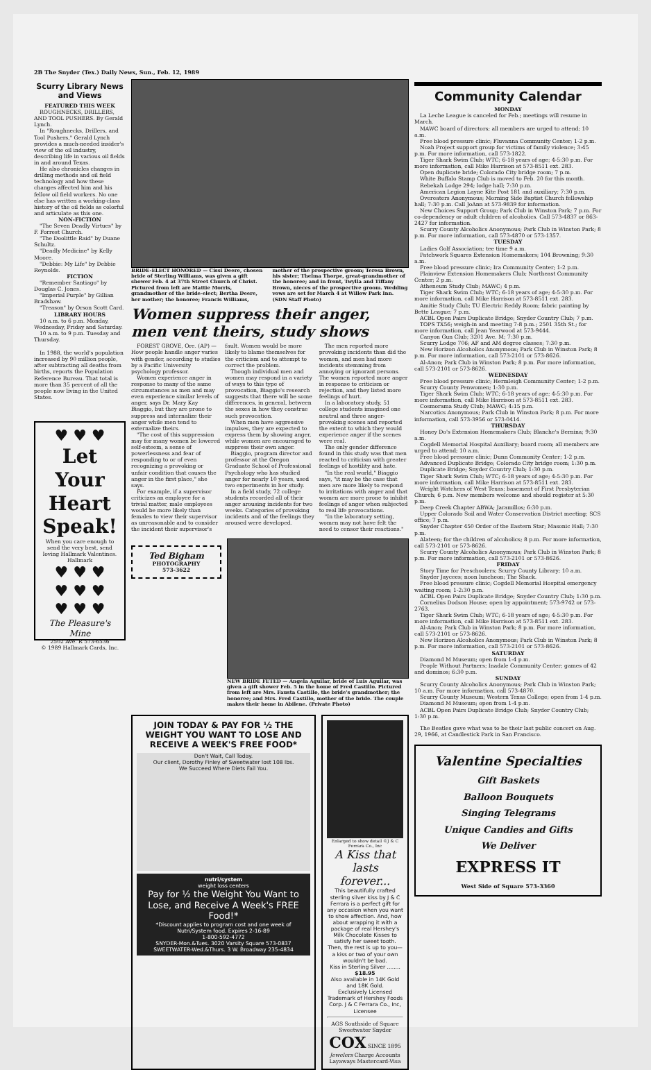2B The Snyder (Tex.) Daily News, Sun., Feb. 12, 1989
Scurry Library News and Views
FEATURED THIS WEEK
ROUGHNECKS, DRILLERS, AND TOOL PUSHERS. By Gerald Lynch.
In "Roughnecks, Drillers, and Tool Pushers," Gerald Lynch provides a much-needed insider's view of the oil industry, describing life in various oil fields in and around Texas.
He also chronicles changes in drilling methods and oil field technology and how these changes affected him and his fellow oil field workers. No one else has written a working-class history of the oil fields as colorful and articulate as this one.
NON-FICTION
"The Seven Deadly Virtues" by F. Forrest Church.
"The Doolittle Raid" by Duane Schultz.
"Deadly Medicine" by Kelly Moore.
"Debbie: My Life" by Debbie Reynolds.
FICTION
"Remember Santiago" by Douglas C. Jones.
"Imperial Purple" by Gillian Bradshaw.
"Treason" by Orson Scott Card.
LIBRARY HOURS
10 a.m. to 6 p.m. Monday, Wednesday, Friday and Saturday.
10 a.m. to 9 p.m. Tuesday and Thursday.
In 1988, the world's population increased by 90 million people, after subtracting all deaths from births, reports the Population Reference Bureau. That total is more than 35 percent of all the people now living in the United States.
♥ ♥ ♥
Let Your Heart Speak!
When you care enough to send the very best, send loving Hallmark Valentines.
Hallmark
♥ ♥ ♥
♥ ♥ ♥
♥ ♥ ♥
The Pleasure's Mine
2502 Ave. R 573-6536
© 1989 Hallmark Cards, Inc.
BRIDE-ELECT HONORED — Cissi Deere, chosen bride of Sterling Williams, was given a gift shower Feb. 4 at 37th Street Church of Christ. Pictured from left are Mattie Morris, grandmother of the bride-elect; Bertha Deere, her mother; the honoree; Francis Williams, mother of the prospective groom; Teresa Brown, his sister; Thelma Thorpe, great-grandmother of the honoree; and in front, Twylla and Tiffany Brown, nieces of the prospective groom. Wedding vows are set for March 4 at Willow Park Inn. (SDN Staff Photo)
Women suppress their anger, men vent theirs, study shows
FOREST GROVE, Ore. (AP) — How people handle anger varies with gender, according to studies by a Pacific University psychology professor.
Women experience anger in response to many of the same circumstances as men and may even experience similar levels of anger, says Dr. Mary Kay Biaggio, but they are prone to suppress and internalize their anger while men tend to externalize theirs.
"The cost of this suppression may for many women be lowered self-esteem, a sense of powerlessness and fear of responding to or of even recognizing a provoking or unfair condition that causes the anger in the first place," she says.
For example, if a supervisor criticizes an employee for a trivial matter, male employees would be more likely than females to view their supervisor as unreasonable and to consider the incident their supervisor's fault. Women would be more likely to blame themselves for the criticism and to attempt to correct the problem.
Though individual men and women may respond in a variety of ways to this type of provocation, Biaggio's research suggests that there will be some differences, in general, between the sexes in how they construe such provocation.
When men have aggressive impulses, they are expected to express them by showing anger, while women are encouraged to suppress their own anger.
Biaggio, program director and professor at the Oregon Graduate School of Professional Psychology who has studied anger for nearly 10 years, used two experiments in her study.
In a field study, 72 college students recorded all of their anger arousing incidents for two weeks. Categories of provoking incidents and of the feelings they aroused were developed.
The men reported more provoking incidents than did the women, and men had more incidents stemming from annoying or ignorant persons. The women reported more anger in response to criticism or rejection, and they listed more feelings of hurt.
In a laboratory study, 51 college students imagined one neutral and three anger-provoking scenes and reported the extent to which they would experience anger if the scenes were real.
The only gender difference found in this study was that men reacted to criticism with greater feelings of hostility and hate.
"In the real world," Biaggio says, "it may be the case that men are more likely to respond to irritations with anger and that women are more prone to inhibit feelings of anger when subjected to real life provocations.
"In the laboratory setting, women may not have felt the need to censor their reactions."
Ted Bigham
PHOTOGRAPHY
573-3622
NEW BRIDE FETED — Angela Aguilar, bride of Luis Aguilar, was given a gift shower Feb. 5 in the home of Fred Castillo. Pictured from left are Mrs. Fausta Castillo, the bride's grandmother; the honoree; and Mrs. Fred Castillo, mother of the bride. The couple makes their home in Abilene. (Private Photo)
JOIN TODAY & PAY FOR ½ THE WEIGHT YOU WANT TO LOSE AND RECEIVE A WEEK'S FREE FOOD*
Don't Wait, Call Today.
Our client, Dorothy Finley of Sweetwater lost 108 lbs.
We Succeed Where Diets Fail You.
nutri/system
weight loss centers
Pay for ½ the Weight You Want to Lose, and Receive A Week's FREE Food!*
*Discount applies to program cost and one week of Nutri/System food. Expires 2-16-89
1-800-592-4772
SNYDER-Mon.&Tues. 3020 Varsity Square 573-0837 SWEETWATER-Wed.&Thurs. 3 W. Broadway 235-4834
Enlarged to show detail ©J & C Ferrara Co., Inc
A Kiss that lasts forever...
This beautifully crafted sterling silver kiss by J & C Ferrara is a perfect gift for any occasion when you want to show affection. And, how about wrapping it with a package of real Hershey's Milk Chocolate Kisses to satisfy her sweet tooth. Then, the rest is up to you—a kiss or two of your own wouldn't be bad.
Kiss in Sterling Silver ........ $18.95
Also available in 14K Gold and 18K Gold.
Exclusively Licensed Trademark of Hershey Foods Corp. J & C Ferrara Co., Inc, Licensee
AGS Southside of Square Sweetwater Snyder COX SINCE 1895 Jewelers Charge Accounts Layaways Mastercard-Visa
Community Calendar
MONDAY
La Leche League is canceled for Feb.; meetings will resume in March.
MAWC board of directors; all members are urged to attend; 10 a.m.
Free blood pressure clinic; Fluvanna Community Center; 1-2 p.m.
Noah Project support group for victims of family violence; 3:45 p.m. For more information, call 573-1822.
Tiger Shark Swim Club; WTC; 6-18 years of age; 4-5:30 p.m. For more information, call Mike Harrison at 573-8511 ext. 283.
Open duplicate bride; Colorado City bridge room; 7 p.m.
White Buffalo Stamp Club is moved to Feb. 20 for this month.
Rebekah Lodge 294; lodge hall; 7:30 p.m.
American Legion Layne Kite Post 181 and auxiliary; 7:30 p.m.
Overeaters Anonymous; Morning Side Baptist Church fellowship hall; 7:30 p.m. Call JoAnn at 573-9839 for information.
New Choices Support Group; Park Club in Winston Park; 7 p.m. For co-dependency or adult children of alcoholics. Call 573-4837 or 863-2427 for information.
Scurry County Alcoholics Anonymous; Park Club in Winston Park; 8 p.m. For more information, call 573-4870 or 573-1357.
TUESDAY
Ladies Golf Association; tee time 9 a.m.
Patchwork Squares Extension Homemakers; 104 Browning; 9:30 a.m.
Free blood pressure clinic; Ira Community Center; 1-2 p.m.
Plainview Extension Homemakers Club; Northeast Community Center; 2 p.m.
Atheneum Study Club; MAWC; 4 p.m.
Tiger Shark Swim Club; WTC; 6-18 years of age; 4-5:30 p.m. For more information, call Mike Harrison at 573-8511 ext. 283.
Amitie Study Club; TU Electric Reddy Room; fabric painting by Bette League; 7 p.m.
ACBL Open Pairs Duplicate Bridge; Snyder Country Club; 7 p.m.
TOPS TX56; weigh-in and meeting 7-8 p.m.; 2501 35th St.; for more information, call Jean Yearwood at 573-9444.
Canyon Gun Club; 3201 Ave. M; 7:30 p.m.
Scurry Lodge 706; AF and AM degree classes; 7:30 p.m.
New Horizon Alcoholics Anonymous; Park Club in Winston Park; 8 p.m. For more information, call 573-2101 or 573-8626.
Al-Anon; Park Club in Winston Park; 8 p.m. For more information, call 573-2101 or 573-8626.
WEDNESDAY
Free blood pressure clinic; Hermleigh Community Center; 1-2 p.m.
Scurry County Penwomen; 1:30 p.m.
Tiger Shark Swim Club; WTC; 6-18 years of age; 4-5:30 p.m. For more information, call Mike Harrison at 573-8511 ext. 283.
Cosmorama Study Club; MAWC; 4:15 p.m.
Narcotics Anonymous; Park Club in Winston Park; 8 p.m. For more information, call 573-3956 or 573-0414.
THURSDAY
Honey Do's Extension Homemakers Club; Blanche's Bernina; 9:30 a.m.
Cogdell Memorial Hospital Auxiliary; board room; all members are urged to attend; 10 a.m.
Free blood pressure clinic; Dunn Community Center; 1-2 p.m.
Advanced Duplicate Bridge; Colorado City bridge room; 1:30 p.m.
Duplicate Bridge; Snyder Country Club; 1:30 p.m.
Tiger Shark Swim Club; WTC; 6-18 years of age; 4-5:30 p.m. For more information, call Mike Harrison at 573-8511 ext. 283.
Weight Watchers of West Texas; basement of First Presbyterian Church; 6 p.m. New members welcome and should register at 5:30 p.m.
Deep Creek Chapter ABWA; Jaramillos; 6:30 p.m.
Upper Colorado Soil and Water Conservation District meeting; SCS office; 7 p.m.
Snyder Chapter 450 Order of the Eastern Star; Masonic Hall; 7:30 p.m.
Alateen; for the children of alcoholics; 8 p.m. For more information, call 573-2101 or 573-8626.
Scurry County Alcoholics Anonymous; Park Club in Winston Park; 8 p.m. For more information, call 573-2101 or 573-8626.
FRIDAY
Story Time for Preschoolers; Scurry County Library; 10 a.m.
Snyder Jaycees; noon luncheon; The Shack.
Free blood pressure clinic; Cogdell Memorial Hospital emergency waiting room; 1-2:30 p.m.
ACBL Open Pairs Duplicate Bridge; Snyder Country Club; 1:30 p.m.
Cornelius Dodson House; open by appointment; 573-9742 or 573-2763.
Tiger Shark Swim Club; WTC; 6-18 years of age; 4-5:30 p.m. For more information, call Mike Harrison at 573-8511 ext. 283.
Al-Anon; Park Club in Winston Park; 8 p.m. For more information, call 573-2101 or 573-8626.
New Horizon Alcoholics Anonymous; Park Club in Winston Park; 8 p.m. For more information, call 573-2101 or 573-8626.
SATURDAY
Diamond M Museum; open from 1-4 p.m.
People Without Partners; Inadale Community Center; games of 42 and dominos; 6:30 p.m.
SUNDAY
Scurry County Alcoholics Anonymous; Park Club in Winston Park; 10 a.m. For more information, call 573-4870.
Scurry County Museum; Western Texas College; open from 1-4 p.m.
Diamond M Museum; open from 1-4 p.m.
ACBL Open Pairs Duplicate Bridge Club; Snyder Country Club; 1:30 p.m.
The Beatles gave what was to be their last public concert on Aug. 29, 1966, at Candlestick Park in San Francisco.
Valentine Specialties
Gift Baskets
Balloon Bouquets
Singing Telegrams
Unique Candies and Gifts
We Deliver
EXPRESS IT
West Side of Square 573-3360